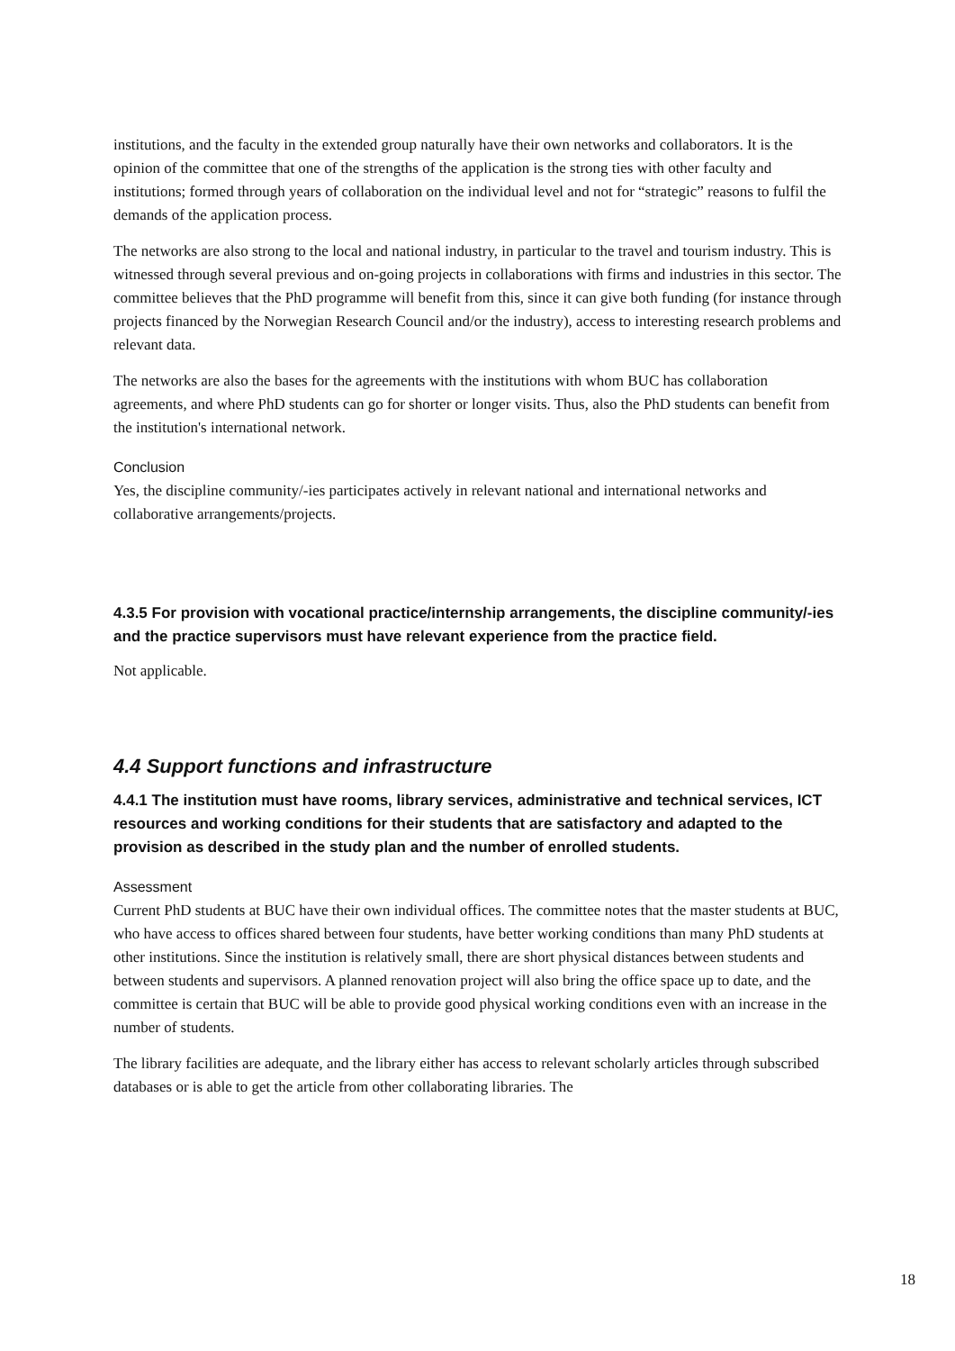institutions, and the faculty in the extended group naturally have their own networks and collaborators. It is the opinion of the committee that one of the strengths of the application is the strong ties with other faculty and institutions; formed through years of collaboration on the individual level and not for “strategic” reasons to fulfil the demands of the application process.
The networks are also strong to the local and national industry, in particular to the travel and tourism industry. This is witnessed through several previous and on-going projects in collaborations with firms and industries in this sector. The committee believes that the PhD programme will benefit from this, since it can give both funding (for instance through projects financed by the Norwegian Research Council and/or the industry), access to interesting research problems and relevant data.
The networks are also the bases for the agreements with the institutions with whom BUC has collaboration agreements, and where PhD students can go for shorter or longer visits. Thus, also the PhD students can benefit from the institution's international network.
Conclusion
Yes, the discipline community/-ies participates actively in relevant national and international networks and collaborative arrangements/projects.
4.3.5 For provision with vocational practice/internship arrangements, the discipline community/-ies and the practice supervisors must have relevant experience from the practice field.
Not applicable.
4.4 Support functions and infrastructure
4.4.1 The institution must have rooms, library services, administrative and technical services, ICT resources and working conditions for their students that are satisfactory and adapted to the provision as described in the study plan and the number of enrolled students.
Assessment
Current PhD students at BUC have their own individual offices. The committee notes that the master students at BUC, who have access to offices shared between four students, have better working conditions than many PhD students at other institutions. Since the institution is relatively small, there are short physical distances between students and between students and supervisors. A planned renovation project will also bring the office space up to date, and the committee is certain that BUC will be able to provide good physical working conditions even with an increase in the number of students.
The library facilities are adequate, and the library either has access to relevant scholarly articles through subscribed databases or is able to get the article from other collaborating libraries. The
18